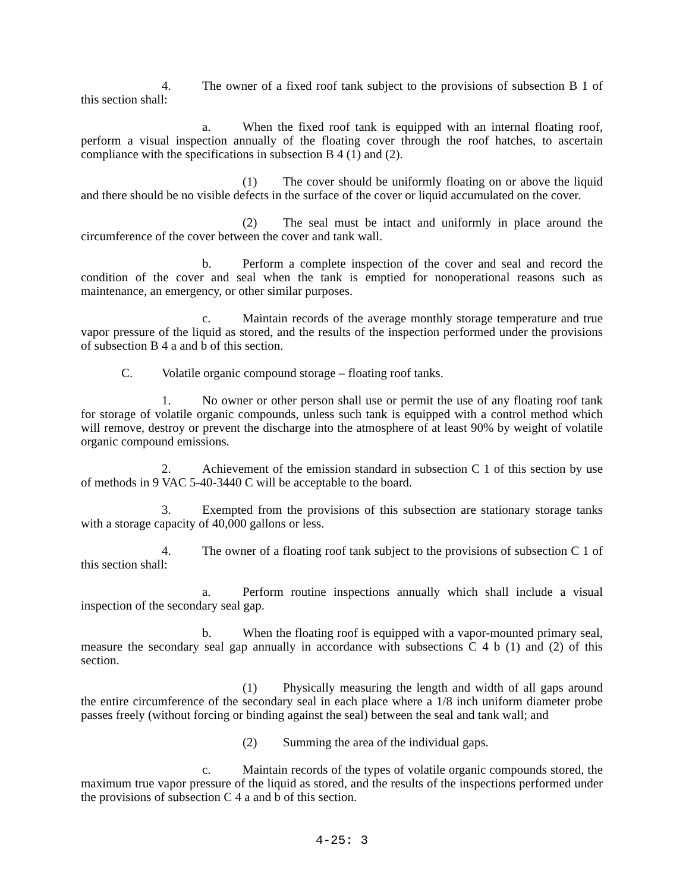4. The owner of a fixed roof tank subject to the provisions of subsection B 1 of this section shall:
a. When the fixed roof tank is equipped with an internal floating roof, perform a visual inspection annually of the floating cover through the roof hatches, to ascertain compliance with the specifications in subsection B 4 (1) and (2).
(1) The cover should be uniformly floating on or above the liquid and there should be no visible defects in the surface of the cover or liquid accumulated on the cover.
(2) The seal must be intact and uniformly in place around the circumference of the cover between the cover and tank wall.
b. Perform a complete inspection of the cover and seal and record the condition of the cover and seal when the tank is emptied for nonoperational reasons such as maintenance, an emergency, or other similar purposes.
c. Maintain records of the average monthly storage temperature and true vapor pressure of the liquid as stored, and the results of the inspection performed under the provisions of subsection B 4 a and b of this section.
C. Volatile organic compound storage – floating roof tanks.
1. No owner or other person shall use or permit the use of any floating roof tank for storage of volatile organic compounds, unless such tank is equipped with a control method which will remove, destroy or prevent the discharge into the atmosphere of at least 90% by weight of volatile organic compound emissions.
2. Achievement of the emission standard in subsection C 1 of this section by use of methods in 9 VAC 5-40-3440 C will be acceptable to the board.
3. Exempted from the provisions of this subsection are stationary storage tanks with a storage capacity of 40,000 gallons or less.
4. The owner of a floating roof tank subject to the provisions of subsection C 1 of this section shall:
a. Perform routine inspections annually which shall include a visual inspection of the secondary seal gap.
b. When the floating roof is equipped with a vapor-mounted primary seal, measure the secondary seal gap annually in accordance with subsections C 4 b (1) and (2) of this section.
(1) Physically measuring the length and width of all gaps around the entire circumference of the secondary seal in each place where a 1/8 inch uniform diameter probe passes freely (without forcing or binding against the seal) between the seal and tank wall; and
(2) Summing the area of the individual gaps.
c. Maintain records of the types of volatile organic compounds stored, the maximum true vapor pressure of the liquid as stored, and the results of the inspections performed under the provisions of subsection C 4 a and b of this section.
4-25: 3